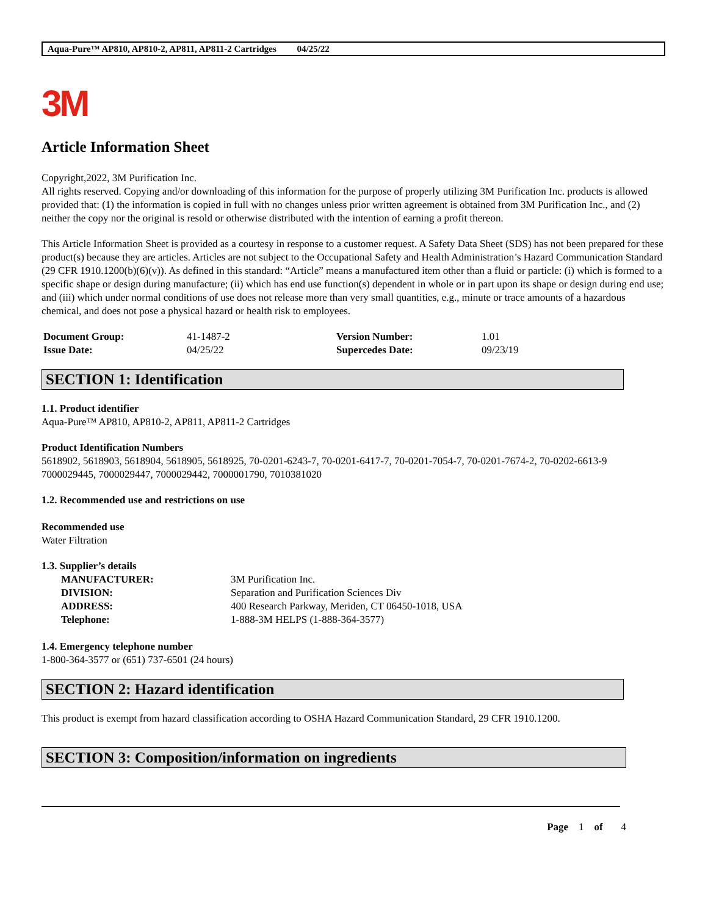Aqua-Pure™ AP810, AP810-2, AP811, AP811-2 Cartridges 04/25/22
3M
Article Information Sheet
Copyright,2022, 3M Purification Inc.
All rights reserved. Copying and/or downloading of this information for the purpose of properly utilizing 3M Purification Inc. products is allowed provided that: (1) the information is copied in full with no changes unless prior written agreement is obtained from 3M Purification Inc., and (2) neither the copy nor the original is resold or otherwise distributed with the intention of earning a profit thereon.
This Article Information Sheet is provided as a courtesy in response to a customer request. A Safety Data Sheet (SDS) has not been prepared for these product(s) because they are articles. Articles are not subject to the Occupational Safety and Health Administration’s Hazard Communication Standard (29 CFR 1910.1200(b)(6)(v)). As defined in this standard: “Article” means a manufactured item other than a fluid or particle: (i) which is formed to a specific shape or design during manufacture; (ii) which has end use function(s) dependent in whole or in part upon its shape or design during end use; and (iii) which under normal conditions of use does not release more than very small quantities, e.g., minute or trace amounts of a hazardous chemical, and does not pose a physical hazard or health risk to employees.
| Document Group: | 41-1487-2 | Version Number: | 1.01 |
| Issue Date: | 04/25/22 | Supercedes Date: | 09/23/19 |
SECTION 1: Identification
1.1. Product identifier
Aqua-Pure™ AP810, AP810-2, AP811, AP811-2 Cartridges
Product Identification Numbers
5618902, 5618903, 5618904, 5618905, 5618925, 70-0201-6243-7, 70-0201-6417-7, 70-0201-7054-7, 70-0201-7674-2, 70-0202-6613-9
7000029445, 7000029447, 7000029442, 7000001790, 7010381020
1.2. Recommended use and restrictions on use
Recommended use
Water Filtration
1.3. Supplier’s details
| MANUFACTURER: | 3M Purification Inc. |
| DIVISION: | Separation and Purification Sciences Div |
| ADDRESS: | 400 Research Parkway, Meriden, CT 06450-1018, USA |
| Telephone: | 1-888-3M HELPS (1-888-364-3577) |
1.4. Emergency telephone number
1-800-364-3577 or (651) 737-6501 (24 hours)
SECTION 2: Hazard identification
This product is exempt from hazard classification according to OSHA Hazard Communication Standard, 29 CFR 1910.1200.
SECTION 3: Composition/information on ingredients
Page 1 of 4